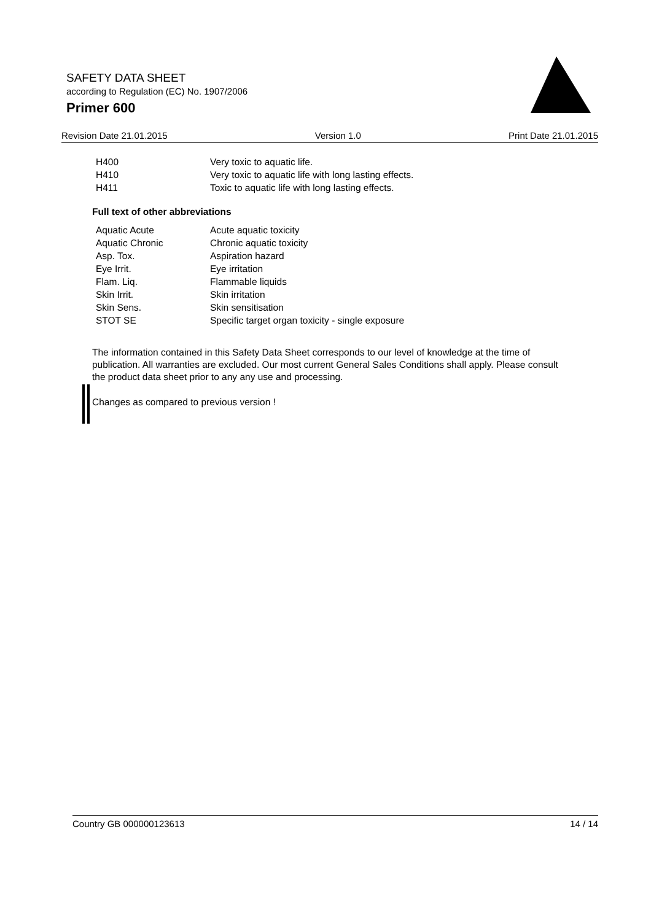SAFETY DATA SHEET
according to Regulation (EC) No. 1907/2006
Primer 600
®
Revision Date 21.01.2015 Version 1.0 Print Date 21.01.2015
| H400 | Very toxic to aquatic life. |
| H410 | Very toxic to aquatic life with long lasting effects. |
| H411 | Toxic to aquatic life with long lasting effects. |
Full text of other abbreviations
| Aquatic Acute | Acute aquatic toxicity |
| Aquatic Chronic | Chronic aquatic toxicity |
| Asp. Tox. | Aspiration hazard |
| Eye Irrit. | Eye irritation |
| Flam. Liq. | Flammable liquids |
| Skin Irrit. | Skin irritation |
| Skin Sens. | Skin sensitisation |
| STOT SE | Specific target organ toxicity - single exposure |
The information contained in this Safety Data Sheet corresponds to our level of knowledge at the time of publication. All warranties are excluded. Our most current General Sales Conditions shall apply. Please consult the product data sheet prior to any any use and processing.
Changes as compared to previous version !
Country GB 000000123613 14 / 14